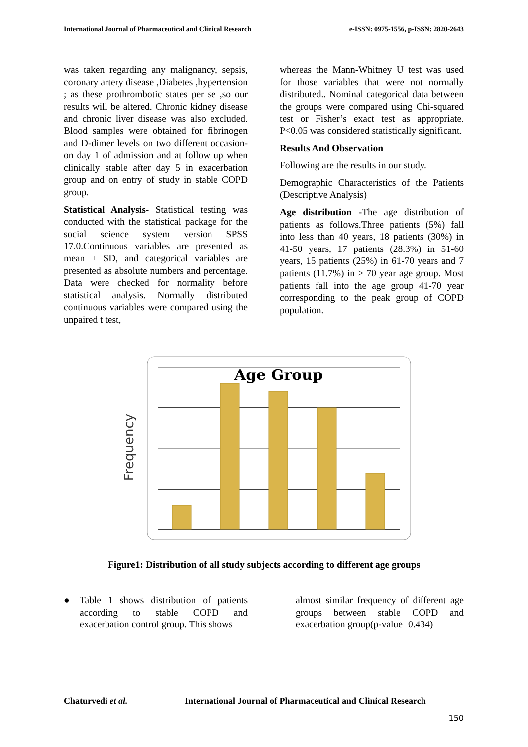International Journal of Pharmaceutical and Clinical Research e-ISSN: 0975-1556, p-ISSN: 2820-2643
was taken regarding any malignancy, sepsis, coronary artery disease ,Diabetes ,hypertension ; as these prothrombotic states per se ,so our results will be altered. Chronic kidney disease and chronic liver disease was also excluded. Blood samples were obtained for fibrinogen and D-dimer levels on two different occasion-on day 1 of admission and at follow up when clinically stable after day 5 in exacerbation group and on entry of study in stable COPD group.
Statistical Analysis- Statistical testing was conducted with the statistical package for the social science system version SPSS 17.0.Continuous variables are presented as mean ± SD, and categorical variables are presented as absolute numbers and percentage. Data were checked for normality before statistical analysis. Normally distributed continuous variables were compared using the unpaired t test,
whereas the Mann-Whitney U test was used for those variables that were not normally distributed.. Nominal categorical data between the groups were compared using Chi-squared test or Fisher’s exact test as appropriate. P<0.05 was considered statistically significant.
Results And Observation
Following are the results in our study.
Demographic Characteristics of the Patients (Descriptive Analysis)
Age distribution -The age distribution of patients as follows.Three patients (5%) fall into less than 40 years, 18 patients (30%) in 41-50 years, 17 patients (28.3%) in 51-60 years, 15 patients (25%) in 61-70 years and 7 patients (11.7%) in > 70 year age group. Most patients fall into the age group 41-70 year corresponding to the peak group of COPD population.
Age Group
Frequency
Figure1: Distribution of all study subjects according to different age groups
● Table 1 shows distribution of patients according to stable COPD and exacerbation control group. This shows
almost similar frequency of different age groups between stable COPD and exacerbation group(p-value=0.434)
Chaturvedi et al. International Journal of Pharmaceutical and Clinical Research
150